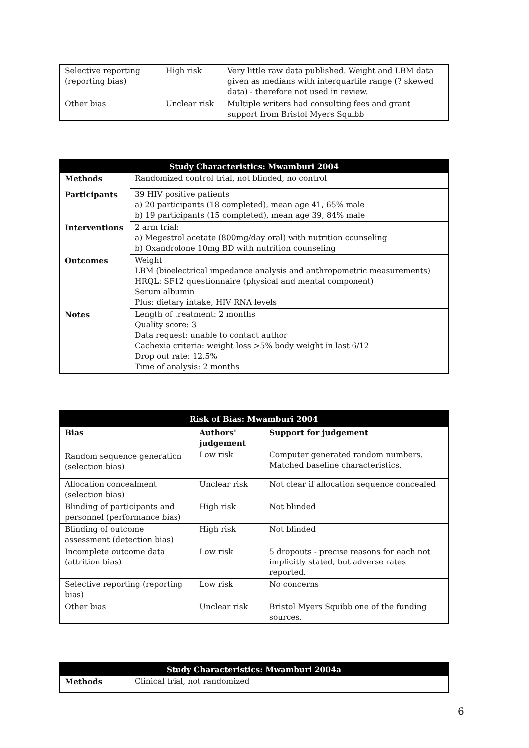| Selective reporting (reporting bias) | High risk | Very little raw data published. Weight and LBM data given as medians with interquartile range (? skewed data) - therefore not used in review. |
| Other bias | Unclear risk | Multiple writers had consulting fees and grant support from Bristol Myers Squibb |
| Study Characteristics: Mwamburi 2004 | |
| --- | --- |
| Methods | Randomized control trial, not blinded, no control |
| Participants | 39 HIV positive patients a) 20 participants (18 completed), mean age 41, 65% male b) 19 participants (15 completed), mean age 39, 84% male |
| Interventions | 2 arm trial: a) Megestrol acetate (800mg/day oral) with nutrition counseling b) Oxandrolone 10mg BD with nutrition counseling |
| Outcomes | Weight LBM (bioelectrical impedance analysis and anthropometric measurements) HRQL: SF12 questionnaire (physical and mental component) Serum albumin Plus: dietary intake, HIV RNA levels |
| Notes | Length of treatment: 2 months Quality score: 3 Data request: unable to contact author Cachexia criteria: weight loss >5% body weight in last 6/12 Drop out rate: 12.5% Time of analysis: 2 months |
| Risk of Bias: Mwamburi 2004 | | |
| --- | --- | --- |
| Bias | Authors' judgement | Support for judgement |
| Random sequence generation (selection bias) | Low risk | Computer generated random numbers. Matched baseline characteristics. |
| Allocation concealment (selection bias) | Unclear risk | Not clear if allocation sequence concealed |
| Blinding of participants and personnel (performance bias) | High risk | Not blinded |
| Blinding of outcome assessment (detection bias) | High risk | Not blinded |
| Incomplete outcome data (attrition bias) | Low risk | 5 dropouts - precise reasons for each not implicitly stated, but adverse rates reported. |
| Selective reporting (reporting bias) | Low risk | No concerns |
| Other bias | Unclear risk | Bristol Myers Squibb one of the funding sources. |
| Study Characteristics: Mwamburi 2004a | |
| --- | --- |
| Methods | Clinical trial, not randomized |
6